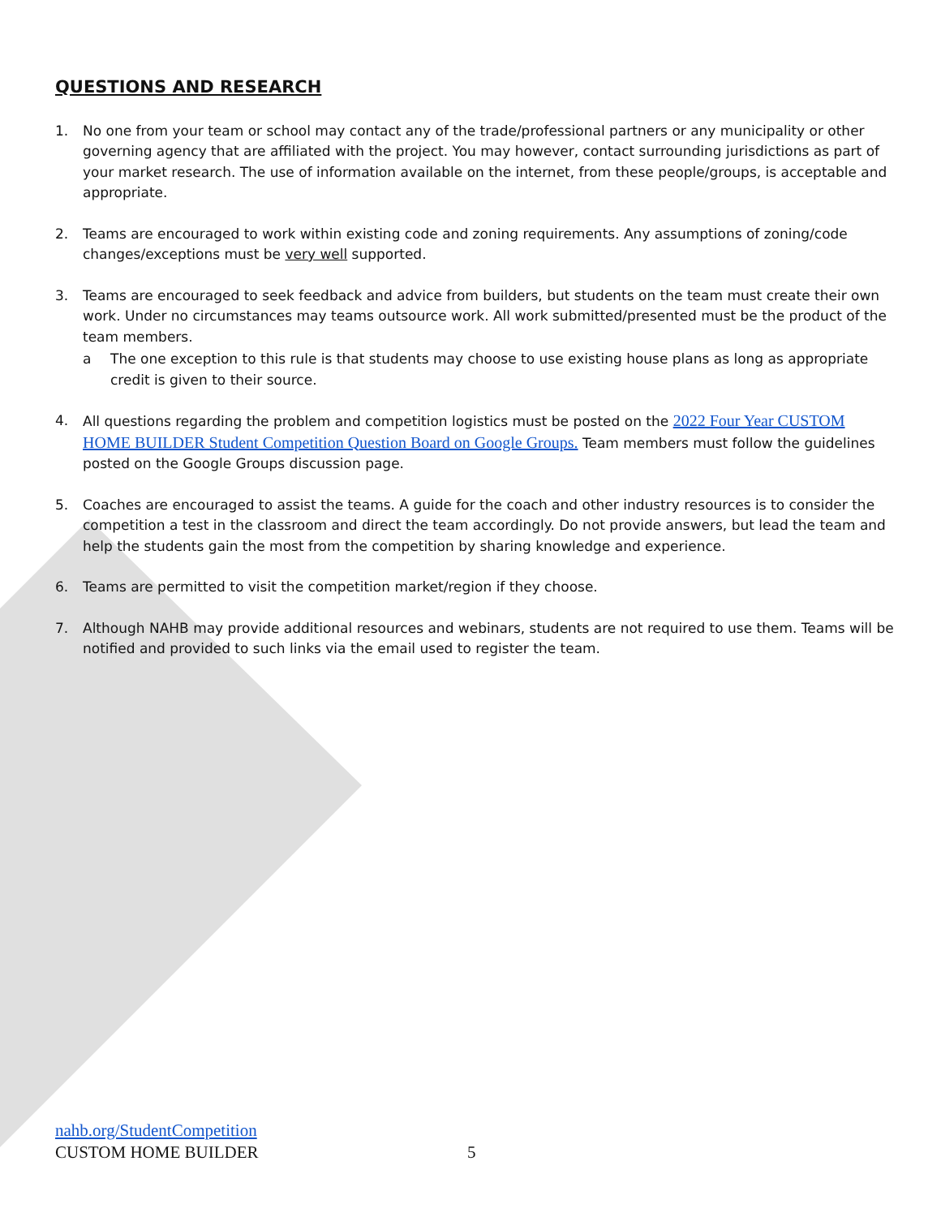QUESTIONS AND RESEARCH
1. No one from your team or school may contact any of the trade/professional partners or any municipality or other governing agency that are affiliated with the project. You may however, contact surrounding jurisdictions as part of your market research. The use of information available on the internet, from these people/groups, is acceptable and appropriate.
2. Teams are encouraged to work within existing code and zoning requirements. Any assumptions of zoning/code changes/exceptions must be very well supported.
3. Teams are encouraged to seek feedback and advice from builders, but students on the team must create their own work. Under no circumstances may teams outsource work. All work submitted/presented must be the product of the team members.
a The one exception to this rule is that students may choose to use existing house plans as long as appropriate credit is given to their source.
4. All questions regarding the problem and competition logistics must be posted on the 2022 Four Year CUSTOM HOME BUILDER Student Competition Question Board on Google Groups. Team members must follow the guidelines posted on the Google Groups discussion page.
5. Coaches are encouraged to assist the teams. A guide for the coach and other industry resources is to consider the competition a test in the classroom and direct the team accordingly. Do not provide answers, but lead the team and help the students gain the most from the competition by sharing knowledge and experience.
6. Teams are permitted to visit the competition market/region if they choose.
7. Although NAHB may provide additional resources and webinars, students are not required to use them. Teams will be notified and provided to such links via the email used to register the team.
nahb.org/StudentCompetition
CUSTOM HOME BUILDER
5